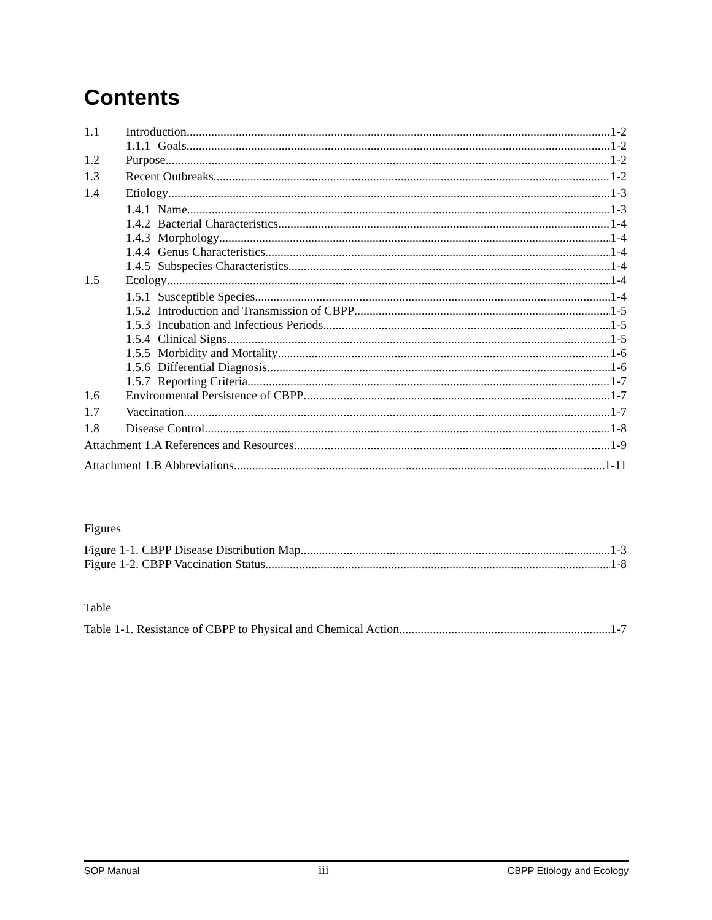Contents
1.1 Introduction 1-2
1.1.1 Goals 1-2
1.2 Purpose 1-2
1.3 Recent Outbreaks 1-2
1.4 Etiology 1-3
1.4.1 Name 1-3
1.4.2 Bacterial Characteristics 1-4
1.4.3 Morphology 1-4
1.4.4 Genus Characteristics 1-4
1.4.5 Subspecies Characteristics 1-4
1.5 Ecology 1-4
1.5.1 Susceptible Species 1-4
1.5.2 Introduction and Transmission of CBPP 1-5
1.5.3 Incubation and Infectious Periods 1-5
1.5.4 Clinical Signs 1-5
1.5.5 Morbidity and Mortality 1-6
1.5.6 Differential Diagnosis 1-6
1.5.7 Reporting Criteria 1-7
1.6 Environmental Persistence of CBPP 1-7
1.7 Vaccination 1-7
1.8 Disease Control 1-8
Attachment 1.A References and Resources 1-9
Attachment 1.B Abbreviations 1-11
Figures
Figure 1-1. CBPP Disease Distribution Map 1-3
Figure 1-2. CBPP Vaccination Status 1-8
Table
Table 1-1. Resistance of CBPP to Physical and Chemical Action 1-7
SOP Manual iii CBPP Etiology and Ecology